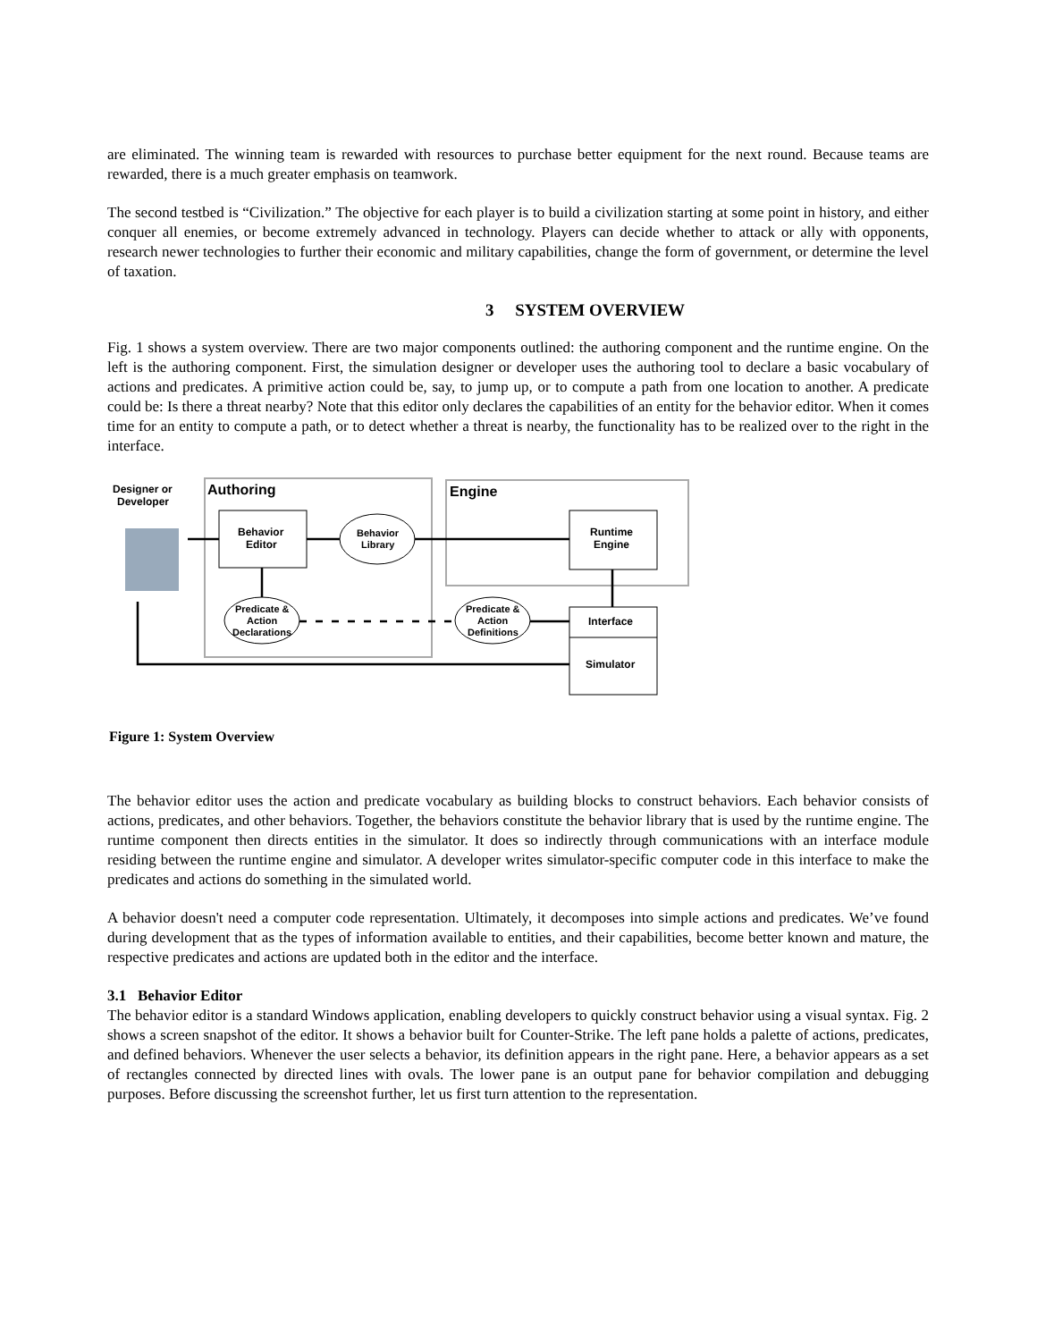are eliminated. The winning team is rewarded with resources to purchase better equipment for the next round. Because teams are rewarded, there is a much greater emphasis on teamwork.
The second testbed is “Civilization.” The objective for each player is to build a civilization starting at some point in history, and either conquer all enemies, or become extremely advanced in technology. Players can decide whether to attack or ally with opponents, research newer technologies to further their economic and military capabilities, change the form of government, or determine the level of taxation.
3 SYSTEM OVERVIEW
Fig. 1 shows a system overview. There are two major components outlined: the authoring component and the runtime engine. On the left is the authoring component. First, the simulation designer or developer uses the authoring tool to declare a basic vocabulary of actions and predicates. A primitive action could be, say, to jump up, or to compute a path from one location to another. A predicate could be: Is there a threat nearby? Note that this editor only declares the capabilities of an entity for the behavior editor. When it comes time for an entity to compute a path, or to detect whether a threat is nearby, the functionality has to be realized over to the right in the interface.
Designer or
Developer
Authoring
Engine
Behavior
Editor
Behavior
Library
Runtime
Engine
Predicate &
Action
Declarations
Predicate &
Action
Definitions
Interface
Simulator
Figure 1: System Overview
The behavior editor uses the action and predicate vocabulary as building blocks to construct behaviors. Each behavior consists of actions, predicates, and other behaviors. Together, the behaviors constitute the behavior library that is used by the runtime engine. The runtime component then directs entities in the simulator. It does so indirectly through communications with an interface module residing between the runtime engine and simulator. A developer writes simulator-specific computer code in this interface to make the predicates and actions do something in the simulated world.
A behavior doesn't need a computer code representation. Ultimately, it decomposes into simple actions and predicates. We’ve found during development that as the types of information available to entities, and their capabilities, become better known and mature, the respective predicates and actions are updated both in the editor and the interface.
3.1 Behavior Editor
The behavior editor is a standard Windows application, enabling developers to quickly construct behavior using a visual syntax. Fig. 2 shows a screen snapshot of the editor. It shows a behavior built for Counter-Strike. The left pane holds a palette of actions, predicates, and defined behaviors. Whenever the user selects a behavior, its definition appears in the right pane. Here, a behavior appears as a set of rectangles connected by directed lines with ovals. The lower pane is an output pane for behavior compilation and debugging purposes. Before discussing the screenshot further, let us first turn attention to the representation.